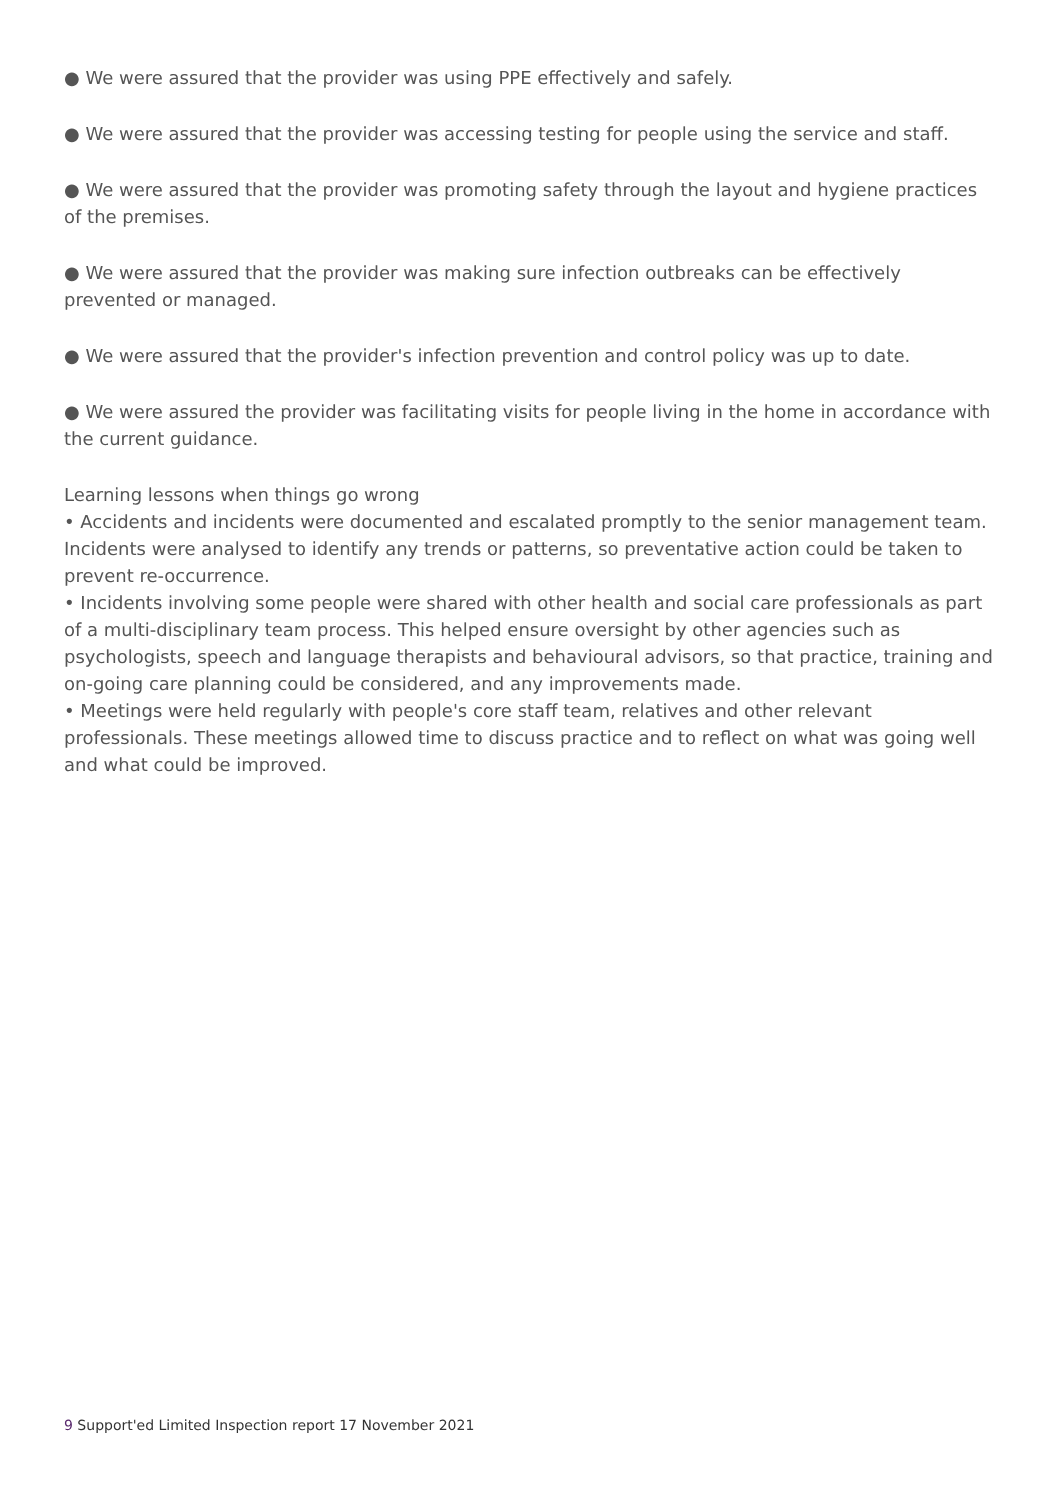● We were assured that the provider was using PPE effectively and safely.
● We were assured that the provider was accessing testing for people using the service and staff.
● We were assured that the provider was promoting safety through the layout and hygiene practices of the premises.
● We were assured that the provider was making sure infection outbreaks can be effectively prevented or managed.
● We were assured that the provider's infection prevention and control policy was up to date.
● We were assured the provider was facilitating visits for people living in the home in accordance with the current guidance.
Learning lessons when things go wrong
• Accidents and incidents were documented and escalated promptly to the senior management team. Incidents were analysed to identify any trends or patterns, so preventative action could be taken to prevent re-occurrence.
• Incidents involving some people were shared with other health and social care professionals as part of a multi-disciplinary team process. This helped ensure oversight by other agencies such as psychologists, speech and language therapists and behavioural advisors, so that practice, training and on-going care planning could be considered, and any improvements made.
• Meetings were held regularly with people's core staff team, relatives and other relevant professionals. These meetings allowed time to discuss practice and to reflect on what was going well and what could be improved.
9 Support'ed Limited Inspection report 17 November 2021